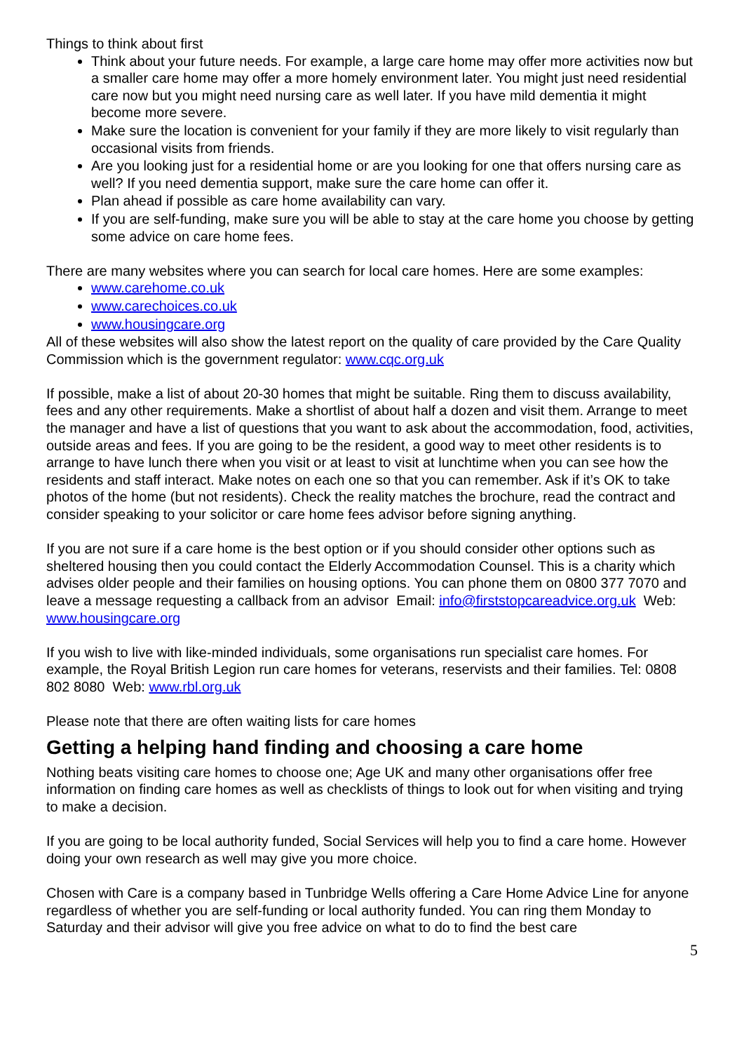Things to think about first
Think about your future needs. For example, a large care home may offer more activities now but a smaller care home may offer a more homely environment later. You might just need residential care now but you might need nursing care as well later. If you have mild dementia it might become more severe.
Make sure the location is convenient for your family if they are more likely to visit regularly than occasional visits from friends.
Are you looking just for a residential home or are you looking for one that offers nursing care as well? If you need dementia support, make sure the care home can offer it.
Plan ahead if possible as care home availability can vary.
If you are self-funding, make sure you will be able to stay at the care home you choose by getting some advice on care home fees.
There are many websites where you can search for local care homes. Here are some examples:
www.carehome.co.uk
www.carechoices.co.uk
www.housingcare.org
All of these websites will also show the latest report on the quality of care provided by the Care Quality Commission which is the government regulator: www.cqc.org.uk
If possible, make a list of about 20-30 homes that might be suitable. Ring them to discuss availability, fees and any other requirements. Make a shortlist of about half a dozen and visit them. Arrange to meet the manager and have a list of questions that you want to ask about the accommodation, food, activities, outside areas and fees. If you are going to be the resident, a good way to meet other residents is to arrange to have lunch there when you visit or at least to visit at lunchtime when you can see how the residents and staff interact. Make notes on each one so that you can remember. Ask if it’s OK to take photos of the home (but not residents). Check the reality matches the brochure, read the contract and consider speaking to your solicitor or care home fees advisor before signing anything.
If you are not sure if a care home is the best option or if you should consider other options such as sheltered housing then you could contact the Elderly Accommodation Counsel. This is a charity which advises older people and their families on housing options. You can phone them on 0800 377 7070 and leave a message requesting a callback from an advisor Email: info@firststopcareadvice.org.uk Web: www.housingcare.org
If you wish to live with like-minded individuals, some organisations run specialist care homes. For example, the Royal British Legion run care homes for veterans, reservists and their families. Tel: 0808 802 8080 Web: www.rbl.org.uk
Please note that there are often waiting lists for care homes
Getting a helping hand finding and choosing a care home
Nothing beats visiting care homes to choose one; Age UK and many other organisations offer free information on finding care homes as well as checklists of things to look out for when visiting and trying to make a decision.
If you are going to be local authority funded, Social Services will help you to find a care home. However doing your own research as well may give you more choice.
Chosen with Care is a company based in Tunbridge Wells offering a Care Home Advice Line for anyone regardless of whether you are self-funding or local authority funded. You can ring them Monday to Saturday and their advisor will give you free advice on what to do to find the best care
5